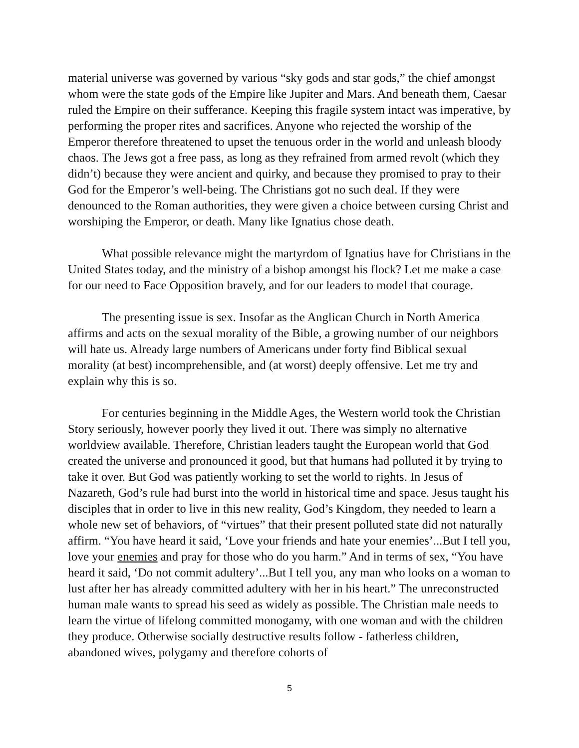material universe was governed by various “sky gods and star gods,” the chief amongst whom were the state gods of the Empire like Jupiter and Mars. And beneath them, Caesar ruled the Empire on their sufferance. Keeping this fragile system intact was imperative, by performing the proper rites and sacrifices. Anyone who rejected the worship of the Emperor therefore threatened to upset the tenuous order in the world and unleash bloody chaos. The Jews got a free pass, as long as they refrained from armed revolt (which they didn’t) because they were ancient and quirky, and because they promised to pray to their God for the Emperor’s well-being. The Christians got no such deal. If they were denounced to the Roman authorities, they were given a choice between cursing Christ and worshiping the Emperor, or death. Many like Ignatius chose death.
What possible relevance might the martyrdom of Ignatius have for Christians in the United States today, and the ministry of a bishop amongst his flock? Let me make a case for our need to Face Opposition bravely, and for our leaders to model that courage.
The presenting issue is sex. Insofar as the Anglican Church in North America affirms and acts on the sexual morality of the Bible, a growing number of our neighbors will hate us. Already large numbers of Americans under forty find Biblical sexual morality (at best) incomprehensible, and (at worst) deeply offensive. Let me try and explain why this is so.
For centuries beginning in the Middle Ages, the Western world took the Christian Story seriously, however poorly they lived it out. There was simply no alternative worldview available. Therefore, Christian leaders taught the European world that God created the universe and pronounced it good, but that humans had polluted it by trying to take it over. But God was patiently working to set the world to rights. In Jesus of Nazareth, God’s rule had burst into the world in historical time and space. Jesus taught his disciples that in order to live in this new reality, God’s Kingdom, they needed to learn a whole new set of behaviors, of “virtues” that their present polluted state did not naturally affirm. “You have heard it said, ‘Love your friends and hate your enemies’...But I tell you, love your enemies and pray for those who do you harm.” And in terms of sex, “You have heard it said, ‘Do not commit adultery’...But I tell you, any man who looks on a woman to lust after her has already committed adultery with her in his heart.” The unreconstructed human male wants to spread his seed as widely as possible. The Christian male needs to learn the virtue of lifelong committed monogamy, with one woman and with the children they produce. Otherwise socially destructive results follow - fatherless children, abandoned wives, polygamy and therefore cohorts of
5